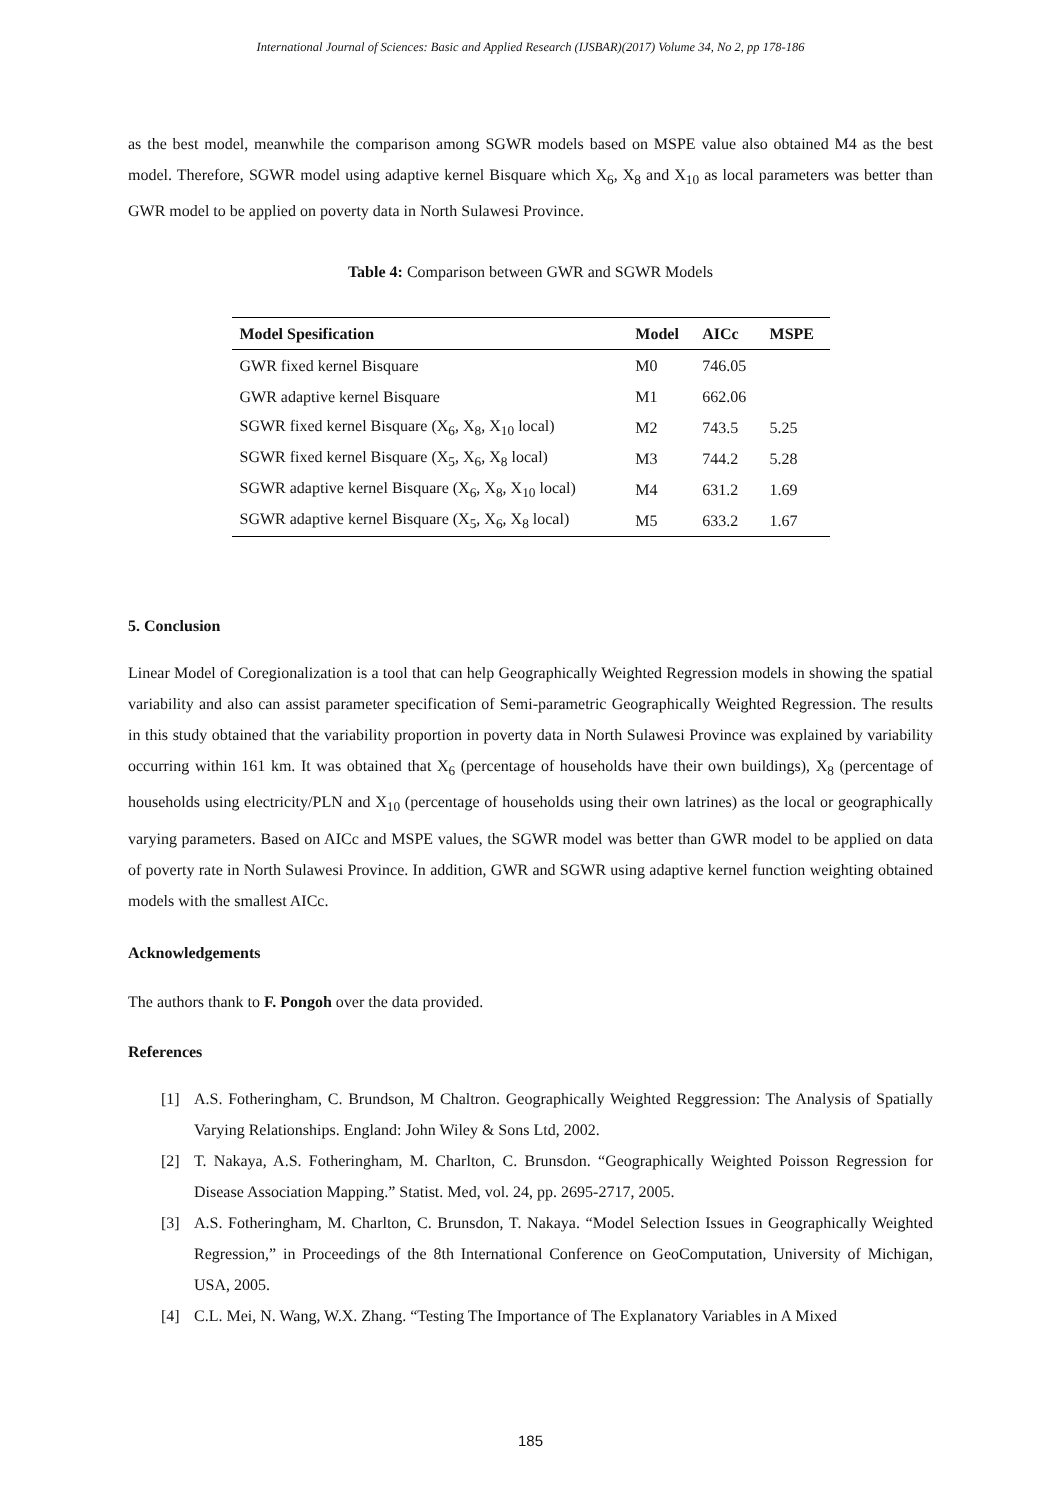International Journal of Sciences: Basic and Applied Research (IJSBAR)(2017) Volume 34, No 2, pp 178-186
as the best model, meanwhile the comparison among SGWR models based on MSPE value also obtained M4 as the best model. Therefore, SGWR model using adaptive kernel Bisquare which X<sub>6</sub>, X<sub>8</sub> and X<sub>10</sub> as local parameters was better than GWR model to be applied on poverty data in North Sulawesi Province.
Table 4: Comparison between GWR and SGWR Models
| Model Spesification | Model | AICc | MSPE |
| --- | --- | --- | --- |
| GWR fixed kernel Bisquare | M0 | 746.05 | |
| GWR adaptive kernel Bisquare | M1 | 662.06 | |
| SGWR fixed kernel Bisquare (X<sub>6</sub>, X<sub>8</sub>, X<sub>10</sub> local) | M2 | 743.5 | 5.25 |
| SGWR fixed kernel Bisquare (X<sub>5</sub>, X<sub>6</sub>, X<sub>8</sub> local) | M3 | 744.2 | 5.28 |
| SGWR adaptive kernel Bisquare (X<sub>6</sub>, X<sub>8</sub>, X<sub>10</sub> local) | M4 | 631.2 | 1.69 |
| SGWR adaptive kernel Bisquare (X<sub>5</sub>, X<sub>6</sub>, X<sub>8</sub> local) | M5 | 633.2 | 1.67 |
5. Conclusion
Linear Model of Coregionalization is a tool that can help Geographically Weighted Regression models in showing the spatial variability and also can assist parameter specification of Semi-parametric Geographically Weighted Regression. The results in this study obtained that the variability proportion in poverty data in North Sulawesi Province was explained by variability occurring within 161 km. It was obtained that X<sub>6</sub> (percentage of households have their own buildings), X<sub>8</sub> (percentage of households using electricity/PLN and X<sub>10</sub> (percentage of households using their own latrines) as the local or geographically varying parameters. Based on AICc and MSPE values, the SGWR model was better than GWR model to be applied on data of poverty rate in North Sulawesi Province. In addition, GWR and SGWR using adaptive kernel function weighting obtained models with the smallest AICc.
Acknowledgements
The authors thank to F. Pongoh over the data provided.
References
[1] A.S. Fotheringham, C. Brundson, M Chaltron. Geographically Weighted Reggression: The Analysis of Spatially Varying Relationships. England: John Wiley & Sons Ltd, 2002.
[2] T. Nakaya, A.S. Fotheringham, M. Charlton, C. Brunsdon. “Geographically Weighted Poisson Regression for Disease Association Mapping.” Statist. Med, vol. 24, pp. 2695-2717, 2005.
[3] A.S. Fotheringham, M. Charlton, C. Brunsdon, T. Nakaya. “Model Selection Issues in Geographically Weighted Regression,” in Proceedings of the 8th International Conference on GeoComputation, University of Michigan, USA, 2005.
[4] C.L. Mei, N. Wang, W.X. Zhang. “Testing The Importance of The Explanatory Variables in A Mixed
185